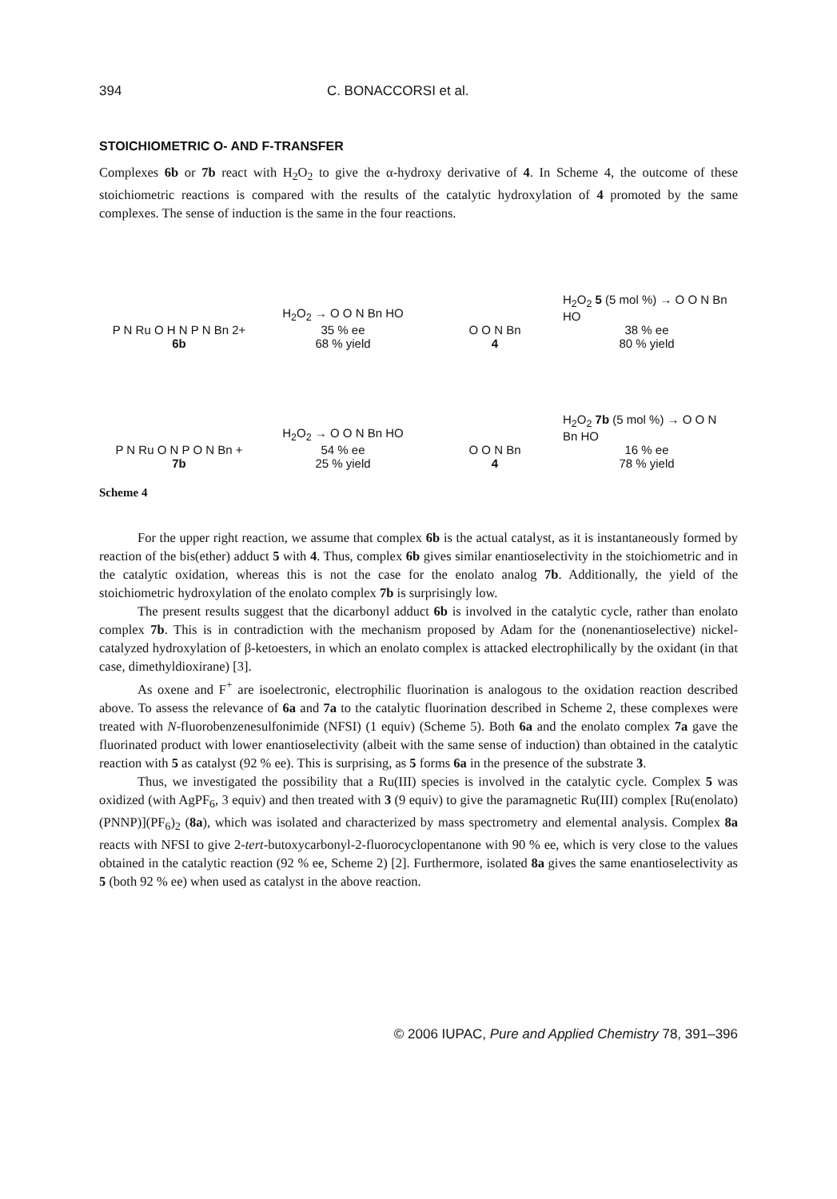394 C. BONACCORSI et al.
STOICHIOMETRIC O- AND F-TRANSFER
Complexes 6b or 7b react with H<sub>2</sub>O<sub>2</sub> to give the α-hydroxy derivative of 4. In Scheme 4, the outcome of these stoichiometric reactions is compared with the results of the catalytic hydroxylation of 4 promoted by the same complexes. The sense of induction is the same in the four reactions.
P N Ru O H N P N Bn 2+
6b
H<sub>2</sub>O<sub>2</sub> → O O N Bn HO
35 % ee
68 % yield
O O N Bn
4
H<sub>2</sub>O<sub>2</sub> 5 (5 mol %) → O O N Bn HO
38 % ee
80 % yield
P N Ru O N P O N Bn +
7b
H<sub>2</sub>O<sub>2</sub> → O O N Bn HO
54 % ee
25 % yield
O O N Bn
4
H<sub>2</sub>O<sub>2</sub> 7b (5 mol %) → O O N Bn HO
16 % ee
78 % yield
Scheme 4
For the upper right reaction, we assume that complex 6b is the actual catalyst, as it is instantaneously formed by reaction of the bis(ether) adduct 5 with 4. Thus, complex 6b gives similar enantioselectivity in the stoichiometric and in the catalytic oxidation, whereas this is not the case for the enolato analog 7b. Additionally, the yield of the stoichiometric hydroxylation of the enolato complex 7b is surprisingly low.
The present results suggest that the dicarbonyl adduct 6b is involved in the catalytic cycle, rather than enolato complex 7b. This is in contradiction with the mechanism proposed by Adam for the (nonenantioselective) nickel-catalyzed hydroxylation of β-ketoesters, in which an enolato complex is attacked electrophilically by the oxidant (in that case, dimethyldioxirane) [3].
As oxene and F<sup>+</sup> are isoelectronic, electrophilic fluorination is analogous to the oxidation reaction described above. To assess the relevance of 6a and 7a to the catalytic fluorination described in Scheme 2, these complexes were treated with N-fluorobenzenesulfonimide (NFSI) (1 equiv) (Scheme 5). Both 6a and the enolato complex 7a gave the fluorinated product with lower enantioselectivity (albeit with the same sense of induction) than obtained in the catalytic reaction with 5 as catalyst (92 % ee). This is surprising, as 5 forms 6a in the presence of the substrate 3.
Thus, we investigated the possibility that a Ru(III) species is involved in the catalytic cycle. Complex 5 was oxidized (with AgPF<sub>6</sub>, 3 equiv) and then treated with 3 (9 equiv) to give the paramagnetic Ru(III) complex [Ru(enolato)(PNNP)](PF<sub>6</sub>)<sub>2</sub> (8a), which was isolated and characterized by mass spectrometry and elemental analysis. Complex 8a reacts with NFSI to give 2-tert-butoxycarbonyl-2-fluorocyclopentanone with 90 % ee, which is very close to the values obtained in the catalytic reaction (92 % ee, Scheme 2) [2]. Furthermore, isolated 8a gives the same enantioselectivity as 5 (both 92 % ee) when used as catalyst in the above reaction.
© 2006 IUPAC, Pure and Applied Chemistry 78, 391–396